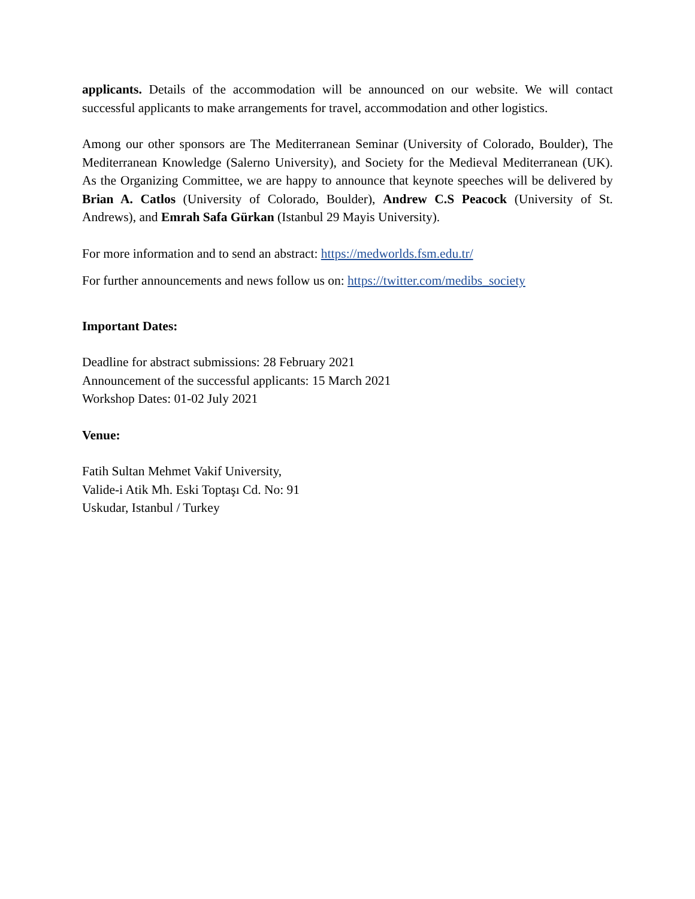applicants. Details of the accommodation will be announced on our website. We will contact successful applicants to make arrangements for travel, accommodation and other logistics.
Among our other sponsors are The Mediterranean Seminar (University of Colorado, Boulder), The Mediterranean Knowledge (Salerno University), and Society for the Medieval Mediterranean (UK). As the Organizing Committee, we are happy to announce that keynote speeches will be delivered by Brian A. Catlos (University of Colorado, Boulder), Andrew C.S Peacock (University of St. Andrews), and Emrah Safa Gürkan (Istanbul 29 Mayis University).
For more information and to send an abstract: https://medworlds.fsm.edu.tr/
For further announcements and news follow us on: https://twitter.com/medibs_society
Important Dates:
Deadline for abstract submissions: 28 February 2021
Announcement of the successful applicants: 15 March 2021
Workshop Dates: 01-02 July 2021
Venue:
Fatih Sultan Mehmet Vakif University,
Valide-i Atik Mh. Eski Toptaşı Cd. No: 91
Uskudar, Istanbul / Turkey